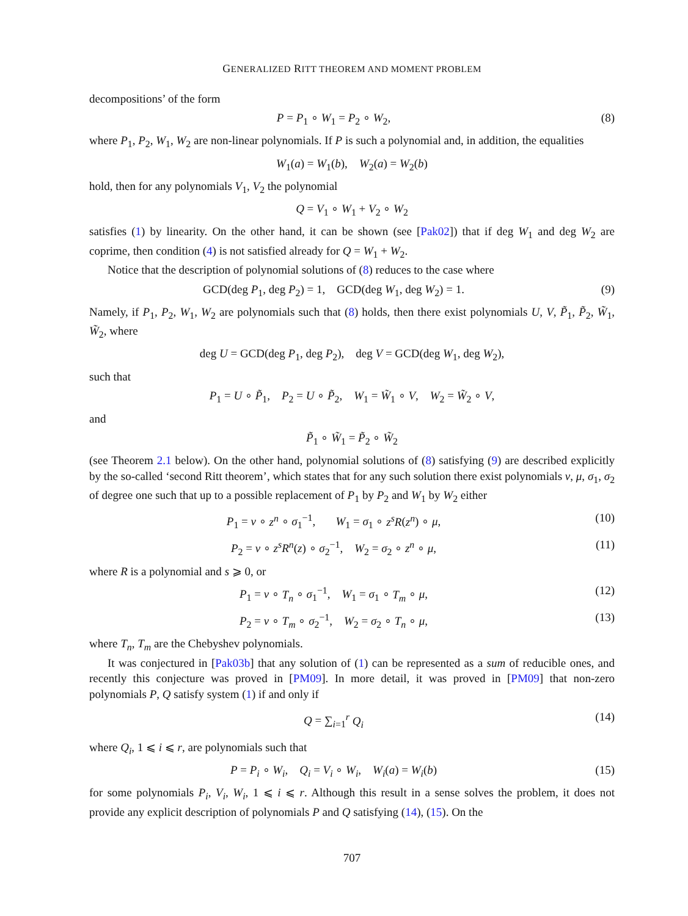GENERALIZED RITT THEOREM AND MOMENT PROBLEM
decompositions’ of the form
P = P<sub>1</sub> ∘ W<sub>1</sub> = P<sub>2</sub> ∘ W<sub>2</sub>, (8)
where P<sub>1</sub>, P<sub>2</sub>, W<sub>1</sub>, W<sub>2</sub> are non-linear polynomials. If P is such a polynomial and, in addition, the equalities
W<sub>1</sub>(a) = W<sub>1</sub>(b), W<sub>2</sub>(a) = W<sub>2</sub>(b)
hold, then for any polynomials V<sub>1</sub>, V<sub>2</sub> the polynomial
Q = V<sub>1</sub> ∘ W<sub>1</sub> + V<sub>2</sub> ∘ W<sub>2</sub>
satisfies (1) by linearity. On the other hand, it can be shown (see [Pak02]) that if deg W<sub>1</sub> and deg W<sub>2</sub> are coprime, then condition (4) is not satisfied already for Q = W<sub>1</sub> + W<sub>2</sub>.
Notice that the description of polynomial solutions of (8) reduces to the case where
GCD(deg P<sub>1</sub>, deg P<sub>2</sub>) = 1, GCD(deg W<sub>1</sub>, deg W<sub>2</sub>) = 1. (9)
Namely, if P<sub>1</sub>, P<sub>2</sub>, W<sub>1</sub>, W<sub>2</sub> are polynomials such that (8) holds, then there exist polynomials U, V, P̃<sub>1</sub>, P̃<sub>2</sub>, W̃<sub>1</sub>, W̃<sub>2</sub>, where
deg U = GCD(deg P<sub>1</sub>, deg P<sub>2</sub>), deg V = GCD(deg W<sub>1</sub>, deg W<sub>2</sub>),
such that
P<sub>1</sub> = U ∘ P̃<sub>1</sub>, P<sub>2</sub> = U ∘ P̃<sub>2</sub>, W<sub>1</sub> = W̃<sub>1</sub> ∘ V, W<sub>2</sub> = W̃<sub>2</sub> ∘ V,
and
P̃<sub>1</sub> ∘ W̃<sub>1</sub> = P̃<sub>2</sub> ∘ W̃<sub>2</sub>
(see Theorem 2.1 below). On the other hand, polynomial solutions of (8) satisfying (9) are described explicitly by the so-called ‘second Ritt theorem’, which states that for any such solution there exist polynomials ν, μ, σ<sub>1</sub>, σ<sub>2</sub> of degree one such that up to a possible replacement of P<sub>1</sub> by P<sub>2</sub> and W<sub>1</sub> by W<sub>2</sub> either
P<sub>1</sub> = ν ∘ z<sup>n</sup> ∘ σ<sub>1</sub><sup>−1</sup>, W<sub>1</sub> = σ<sub>1</sub> ∘ z<sup>s</sup>R(z<sup>n</sup>) ∘ μ, (10)
P<sub>2</sub> = ν ∘ z<sup>s</sup>R<sup>n</sup>(z) ∘ σ<sub>2</sub><sup>−1</sup>, W<sub>2</sub> = σ<sub>2</sub> ∘ z<sup>n</sup> ∘ μ, (11)
where R is a polynomial and s ⩾ 0, or
P<sub>1</sub> = ν ∘ T<sub>n</sub> ∘ σ<sub>1</sub><sup>−1</sup>, W<sub>1</sub> = σ<sub>1</sub> ∘ T<sub>m</sub> ∘ μ, (12)
P<sub>2</sub> = ν ∘ T<sub>m</sub> ∘ σ<sub>2</sub><sup>−1</sup>, W<sub>2</sub> = σ<sub>2</sub> ∘ T<sub>n</sub> ∘ μ, (13)
where T<sub>n</sub>, T<sub>m</sub> are the Chebyshev polynomials.
It was conjectured in [Pak03b] that any solution of (1) can be represented as a sum of reducible ones, and recently this conjecture was proved in [PM09]. In more detail, it was proved in [PM09] that non-zero polynomials P, Q satisfy system (1) if and only if
Q = ∑<sub>i=1</sub><sup>r</sup> Q<sub>i</sub> (14)
where Q<sub>i</sub>, 1 ⩽ i ⩽ r, are polynomials such that
P = P<sub>i</sub> ∘ W<sub>i</sub>, Q<sub>i</sub> = V<sub>i</sub> ∘ W<sub>i</sub>, W<sub>i</sub>(a) = W<sub>i</sub>(b) (15)
for some polynomials P<sub>i</sub>, V<sub>i</sub>, W<sub>i</sub>, 1 ⩽ i ⩽ r. Although this result in a sense solves the problem, it does not provide any explicit description of polynomials P and Q satisfying (14), (15). On the
707